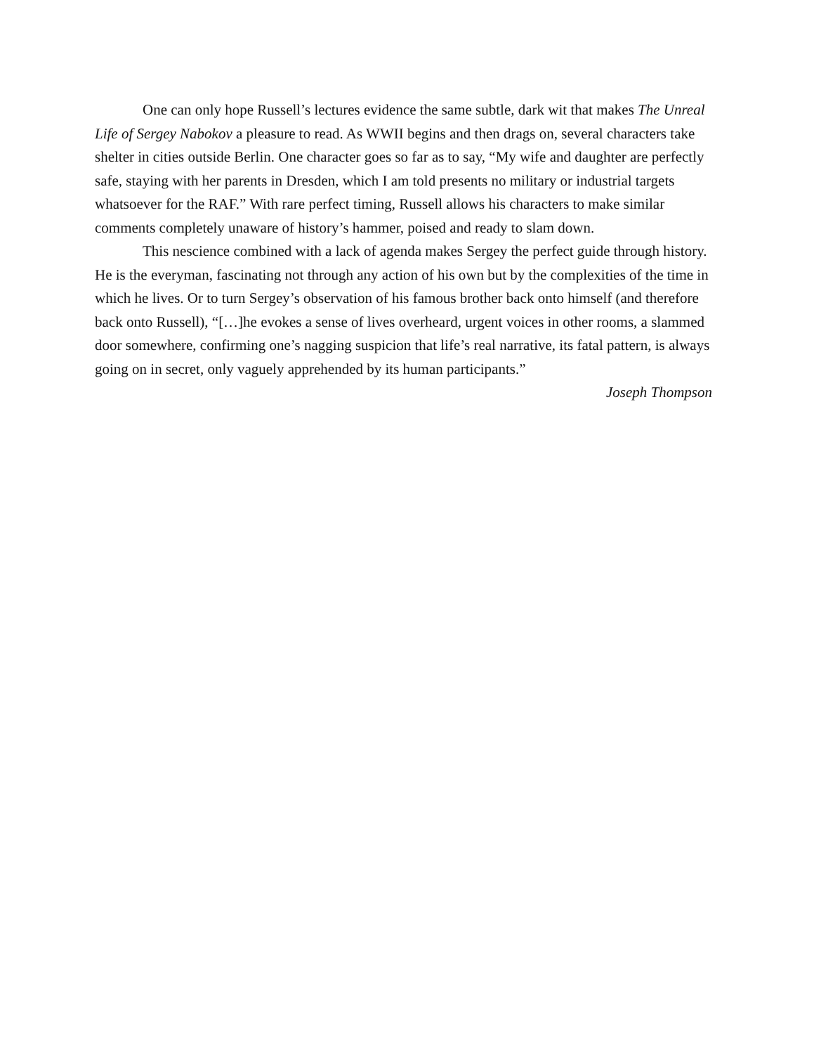One can only hope Russell’s lectures evidence the same subtle, dark wit that makes The Unreal Life of Sergey Nabokov a pleasure to read. As WWII begins and then drags on, several characters take shelter in cities outside Berlin. One character goes so far as to say, “My wife and daughter are perfectly safe, staying with her parents in Dresden, which I am told presents no military or industrial targets whatsoever for the RAF.” With rare perfect timing, Russell allows his characters to make similar comments completely unaware of history’s hammer, poised and ready to slam down.
This nescience combined with a lack of agenda makes Sergey the perfect guide through history. He is the everyman, fascinating not through any action of his own but by the complexities of the time in which he lives. Or to turn Sergey’s observation of his famous brother back onto himself (and therefore back onto Russell), “[…]he evokes a sense of lives overheard, urgent voices in other rooms, a slammed door somewhere, confirming one’s nagging suspicion that life’s real narrative, its fatal pattern, is always going on in secret, only vaguely apprehended by its human participants.”
Joseph Thompson